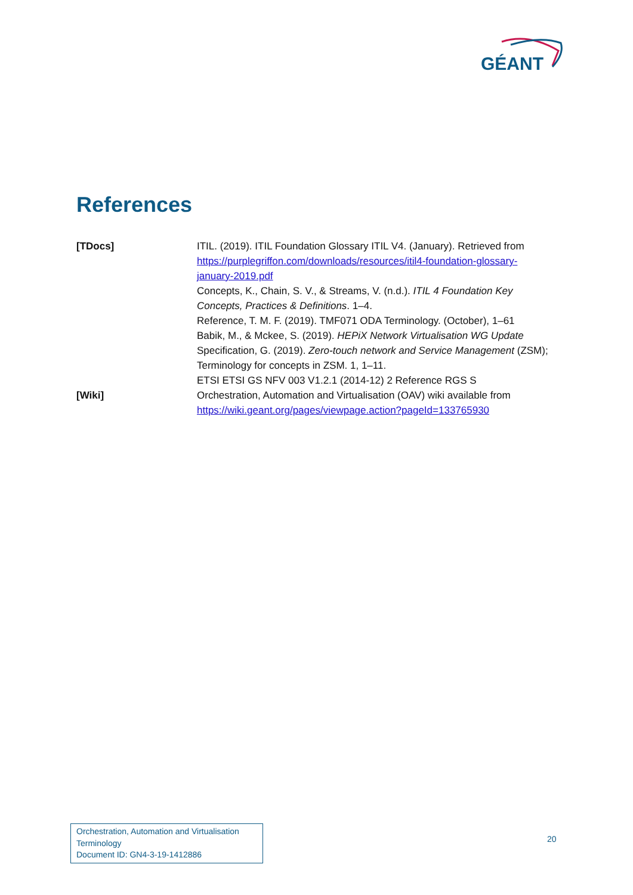GÉANT
References
[TDocs] ITIL. (2019). ITIL Foundation Glossary ITIL V4. (January). Retrieved from https://purplegriffon.com/downloads/resources/itil4-foundation-glossary-january-2019.pdf
Concepts, K., Chain, S. V., & Streams, V. (n.d.). ITIL 4 Foundation Key Concepts, Practices & Definitions. 1–4.
Reference, T. M. F. (2019). TMF071 ODA Terminology. (October), 1–61
Babik, M., & Mckee, S. (2019). HEPiX Network Virtualisation WG Update
Specification, G. (2019). Zero-touch network and Service Management (ZSM); Terminology for concepts in ZSM. 1, 1–11.
ETSI ETSI GS NFV 003 V1.2.1 (2014-12) 2 Reference RGS S
[Wiki] Orchestration, Automation and Virtualisation (OAV) wiki available from https://wiki.geant.org/pages/viewpage.action?pageId=133765930
Orchestration, Automation and Virtualisation Terminology
Document ID: GN4-3-19-1412886
20